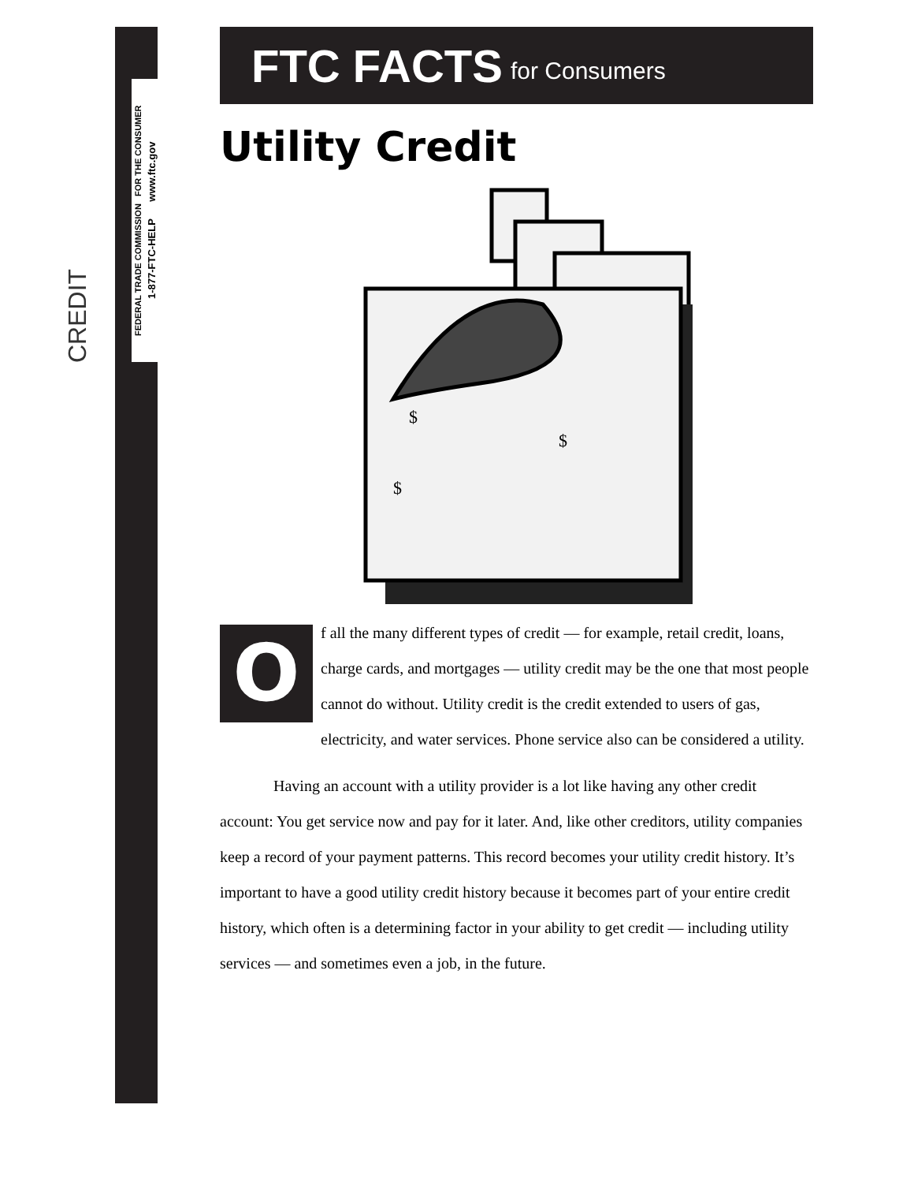CREDIT
FEDERAL TRADE COMMISSION FOR THE CONSUMER
1-877-FTC-HELP www.ftc.gov
FTC FACTS for Consumers
Utility Credit
$
$
$
Of all the many different types of credit — for example, retail credit, loans, charge cards, and mortgages — utility credit may be the one that most people cannot do without. Utility credit is the credit extended to users of gas, electricity, and water services. Phone service also can be considered a utility.
Having an account with a utility provider is a lot like having any other credit account: You get service now and pay for it later. And, like other creditors, utility companies keep a record of your payment patterns. This record becomes your utility credit history. It’s important to have a good utility credit history because it becomes part of your entire credit history, which often is a determining factor in your ability to get credit — including utility services — and sometimes even a job, in the future.